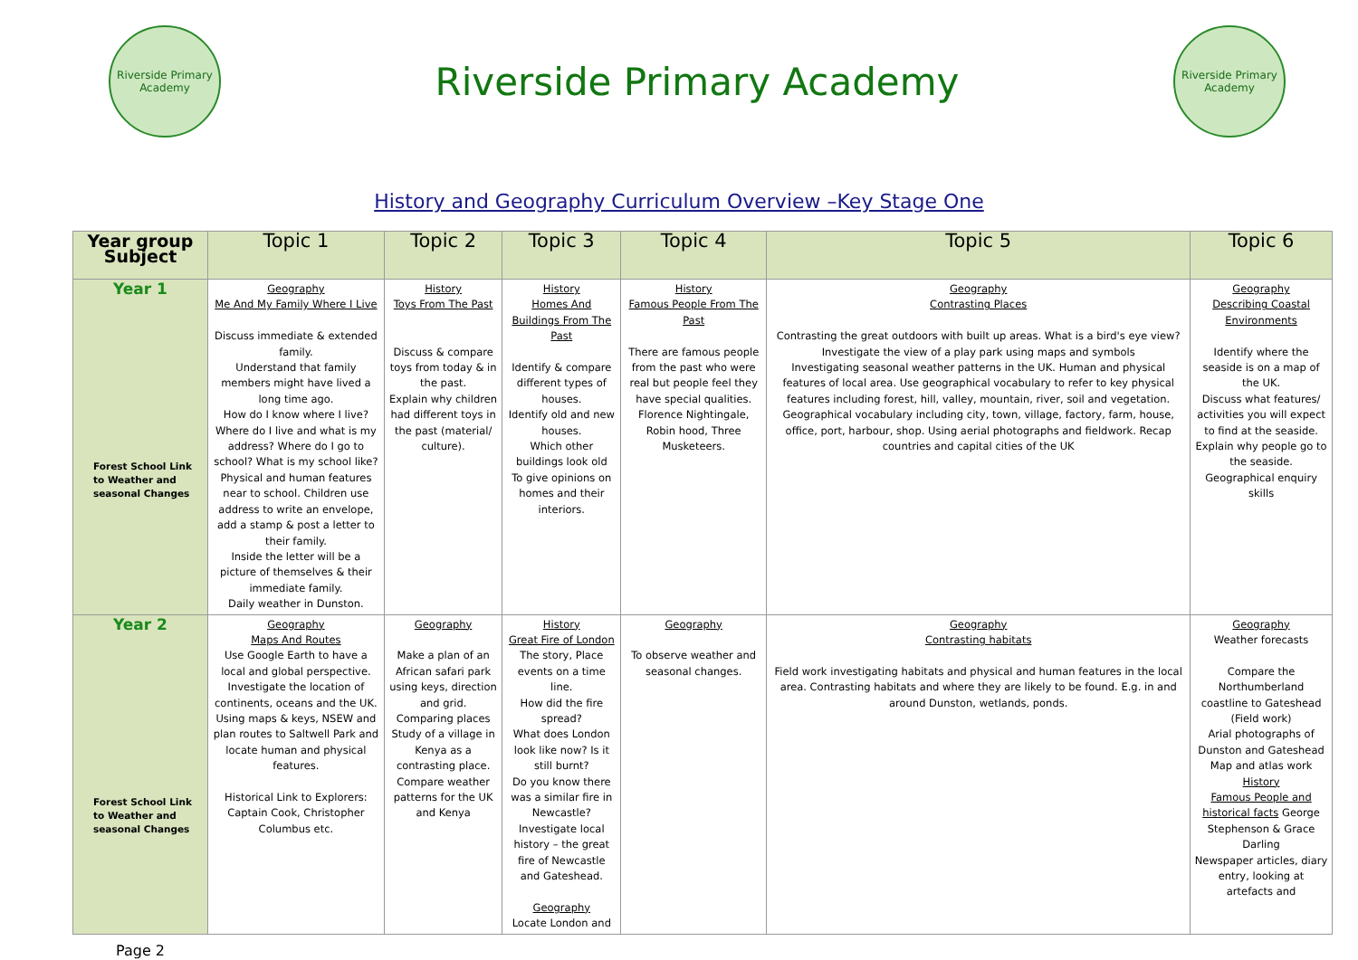Riverside Primary Academy
Riverside Primary Academy
Riverside Primary Academy
History and Geography Curriculum Overview –Key Stage One
| Year group Subject | Topic 1 | Topic 2 | Topic 3 | Topic 4 | Topic 5 | Topic 6 |
| --- | --- | --- | --- | --- | --- | --- |
| Year 1 Forest School Link to Weather and seasonal Changes | Geography Me And My Family Where I Live Discuss immediate & extended family. Understand that family members might have lived a long time ago. How do I know where I live? Where do I live and what is my address? Where do I go to school? What is my school like? Physical and human features near to school. Children use address to write an envelope, add a stamp & post a letter to their family. Inside the letter will be a picture of themselves & their immediate family. Daily weather in Dunston. | History Toys From The Past Discuss & compare toys from today & in the past. Explain why children had different toys in the past (material/ culture). | History Homes And Buildings From The Past Identify & compare different types of houses. Identify old and new houses. Which other buildings look old To give opinions on homes and their interiors. | History Famous People From The Past There are famous people from the past who were real but people feel they have special qualities. Florence Nightingale, Robin hood, Three Musketeers. | Geography Contrasting Places Contrasting the great outdoors with built up areas. What is a bird's eye view? Investigate the view of a play park using maps and symbols Investigating seasonal weather patterns in the UK. Human and physical features of local area. Use geographical vocabulary to refer to key physical features including forest, hill, valley, mountain, river, soil and vegetation. Geographical vocabulary including city, town, village, factory, farm, house, office, port, harbour, shop. Using aerial photographs and fieldwork. Recap countries and capital cities of the UK | Geography Describing Coastal Environments Identify where the seaside is on a map of the UK. Discuss what features/ activities you will expect to find at the seaside. Explain why people go to the seaside. Geographical enquiry skills |
| Year 2 Forest School Link to Weather and seasonal Changes | Geography Maps And Routes Use Google Earth to have a local and global perspective. Investigate the location of continents, oceans and the UK. Using maps & keys, NSEW and plan routes to Saltwell Park and locate human and physical features. Historical Link to Explorers: Captain Cook, Christopher Columbus etc. | Geography Make a plan of an African safari park using keys, direction and grid. Comparing places Study of a village in Kenya as a contrasting place. Compare weather patterns for the UK and Kenya | History Great Fire of London The story, Place events on a time line. How did the fire spread? What does London look like now? Is it still burnt? Do you know there was a similar fire in Newcastle? Investigate local history – the great fire of Newcastle and Gateshead. Geography Locate London and | Geography To observe weather and seasonal changes. | Geography Contrasting habitats Field work investigating habitats and physical and human features in the local area. Contrasting habitats and where they are likely to be found. E.g. in and around Dunston, wetlands, ponds. | Geography Weather forecasts Compare the Northumberland coastline to Gateshead (Field work) Arial photographs of Dunston and Gateshead Map and atlas work History Famous People and historical facts George Stephenson & Grace Darling Newspaper articles, diary entry, looking at artefacts and |
Page 2